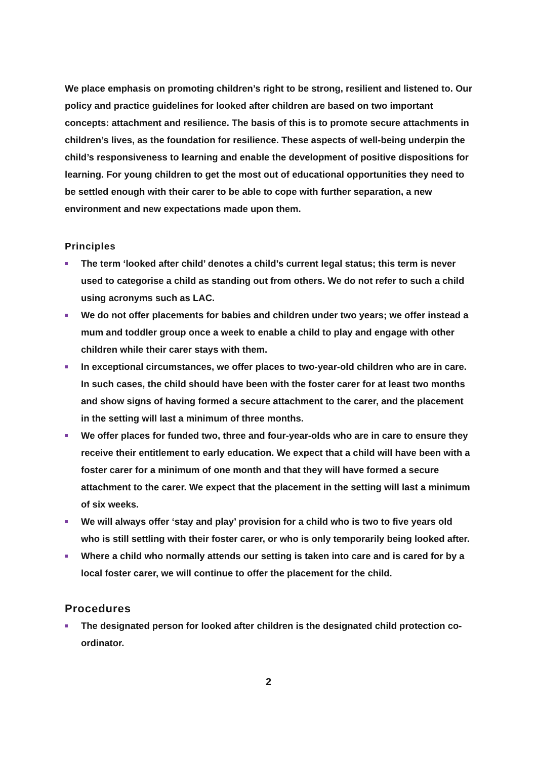We place emphasis on promoting children’s right to be strong, resilient and listened to. Our policy and practice guidelines for looked after children are based on two important concepts: attachment and resilience. The basis of this is to promote secure attachments in children’s lives, as the foundation for resilience. These aspects of well-being underpin the child’s responsiveness to learning and enable the development of positive dispositions for learning. For young children to get the most out of educational opportunities they need to be settled enough with their carer to be able to cope with further separation, a new environment and new expectations made upon them.
Principles
The term ‘looked after child’ denotes a child’s current legal status; this term is never used to categorise a child as standing out from others. We do not refer to such a child using acronyms such as LAC.
We do not offer placements for babies and children under two years; we offer instead a mum and toddler group once a week to enable a child to play and engage with other children while their carer stays with them.
In exceptional circumstances, we offer places to two-year-old children who are in care. In such cases, the child should have been with the foster carer for at least two months and show signs of having formed a secure attachment to the carer, and the placement in the setting will last a minimum of three months.
We offer places for funded two, three and four-year-olds who are in care to ensure they receive their entitlement to early education. We expect that a child will have been with a foster carer for a minimum of one month and that they will have formed a secure attachment to the carer. We expect that the placement in the setting will last a minimum of six weeks.
We will always offer ‘stay and play’ provision for a child who is two to five years old who is still settling with their foster carer, or who is only temporarily being looked after.
Where a child who normally attends our setting is taken into care and is cared for by a local foster carer, we will continue to offer the placement for the child.
Procedures
The designated person for looked after children is the designated child protection co-ordinator.
2